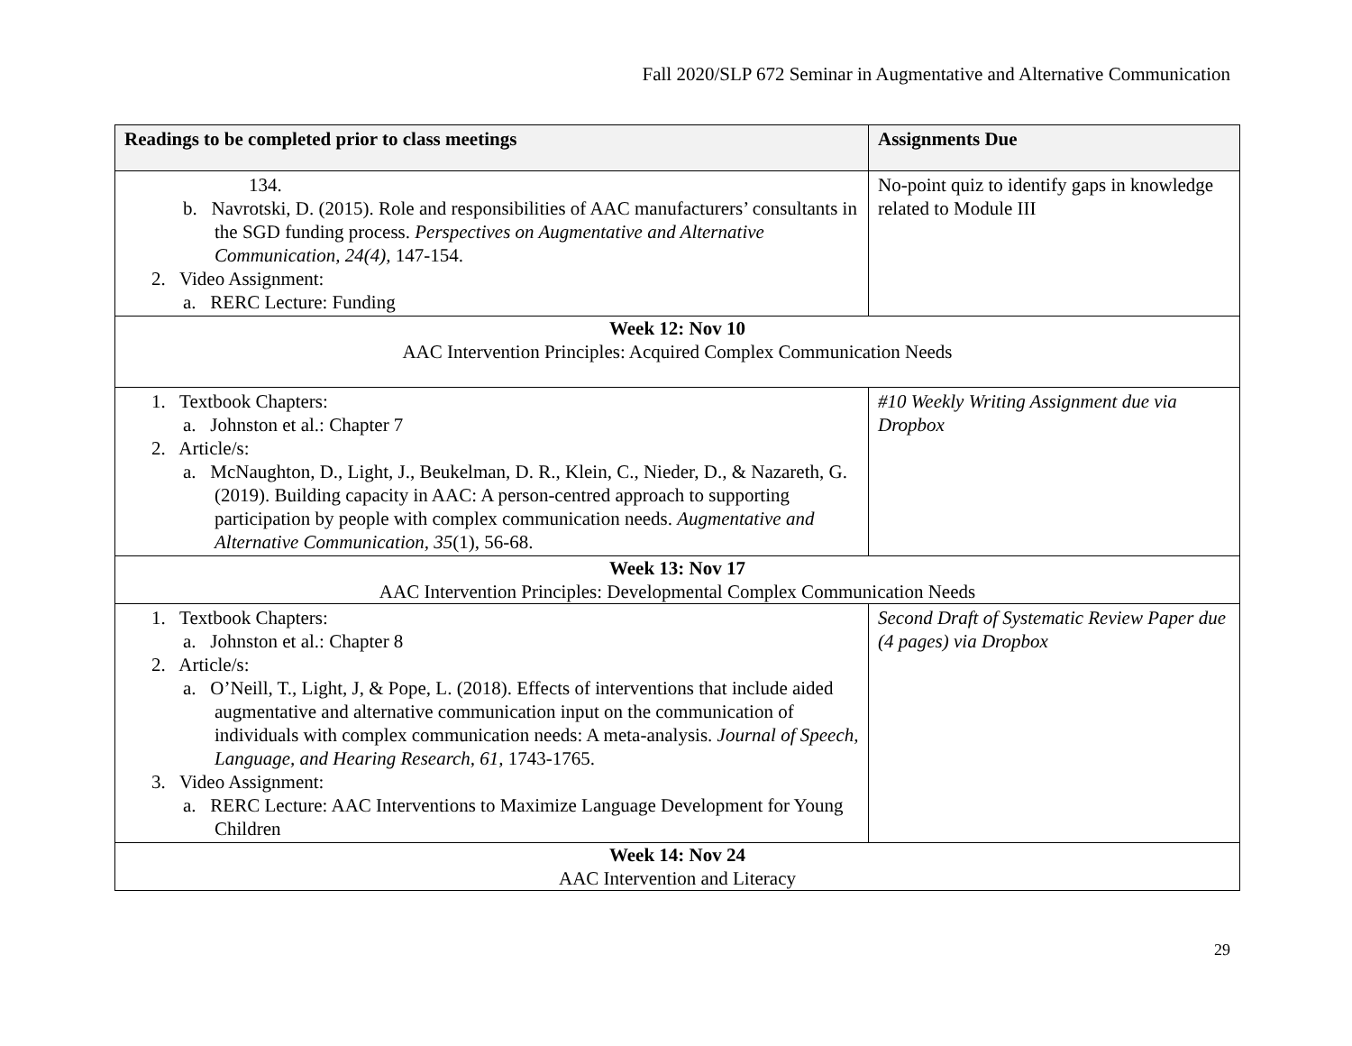Fall 2020/SLP 672 Seminar in Augmentative and Alternative Communication
| Readings to be completed prior to class meetings | Assignments Due |
| --- | --- |
| 134. b. Navrotski, D. (2015). Role and responsibilities of AAC manufacturers’ consultants in the SGD funding process. Perspectives on Augmentative and Alternative Communication, 24(4), 147-154. 2. Video Assignment: a. RERC Lecture: Funding | No-point quiz to identify gaps in knowledge related to Module III |
| Week 12: Nov 10 AAC Intervention Principles: Acquired Complex Communication Needs | |
| 1. Textbook Chapters: a. Johnston et al.: Chapter 7 2. Article/s: a. McNaughton, D., Light, J., Beukelman, D. R., Klein, C., Nieder, D., & Nazareth, G. (2019). Building capacity in AAC: A person-centred approach to supporting participation by people with complex communication needs. Augmentative and Alternative Communication, 35 (1), 56-68. | #10 Weekly Writing Assignment due via Dropbox |
| Week 13: Nov 17 AAC Intervention Principles: Developmental Complex Communication Needs | |
| 1. Textbook Chapters: a. Johnston et al.: Chapter 8 2. Article/s: a. O’Neill, T., Light, J, & Pope, L. (2018). Effects of interventions that include aided augmentative and alternative communication input on the communication of individuals with complex communication needs: A meta-analysis. Journal of Speech, Language, and Hearing Research, 61, 1743-1765. 3. Video Assignment: a. RERC Lecture: AAC Interventions to Maximize Language Development for Young Children | Second Draft of Systematic Review Paper due (4 pages) via Dropbox |
| Week 14: Nov 24 AAC Intervention and Literacy | |
29